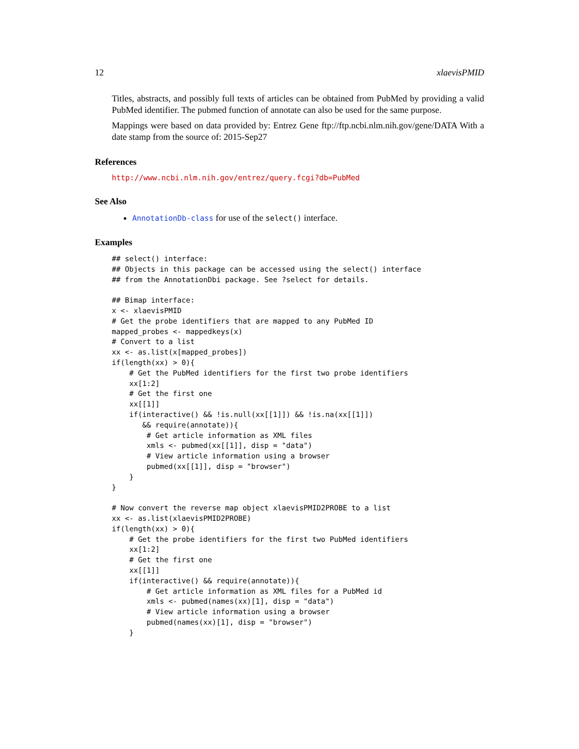12 xlaevisPMID
Titles, abstracts, and possibly full texts of articles can be obtained from PubMed by providing a valid PubMed identifier. The pubmed function of annotate can also be used for the same purpose.
Mappings were based on data provided by: Entrez Gene ftp://ftp.ncbi.nlm.nih.gov/gene/DATA With a date stamp from the source of: 2015-Sep27
References
http://www.ncbi.nlm.nih.gov/entrez/query.fcgi?db=PubMed
See Also
AnnotationDb-class for use of the select() interface.
Examples
## select() interface:
## Objects in this package can be accessed using the select() interface
## from the AnnotationDbi package. See ?select for details.

## Bimap interface:
x <- xlaevisPMID
# Get the probe identifiers that are mapped to any PubMed ID
mapped_probes <- mappedkeys(x)
# Convert to a list
xx <- as.list(x[mapped_probes])
if(length(xx) > 0){
    # Get the PubMed identifiers for the first two probe identifiers
    xx[1:2]
    # Get the first one
    xx[[1]]
    if(interactive() && !is.null(xx[[1]]) && !is.na(xx[[1]])
       && require(annotate)){
        # Get article information as XML files
        xmls <- pubmed(xx[[1]], disp = "data")
        # View article information using a browser
        pubmed(xx[[1]], disp = "browser")
    }
}

# Now convert the reverse map object xlaevisPMID2PROBE to a list
xx <- as.list(xlaevisPMID2PROBE)
if(length(xx) > 0){
    # Get the probe identifiers for the first two PubMed identifiers
    xx[1:2]
    # Get the first one
    xx[[1]]
    if(interactive() && require(annotate)){
        # Get article information as XML files for a PubMed id
        xmls <- pubmed(names(xx)[1], disp = "data")
        # View article information using a browser
        pubmed(names(xx)[1], disp = "browser")
    }